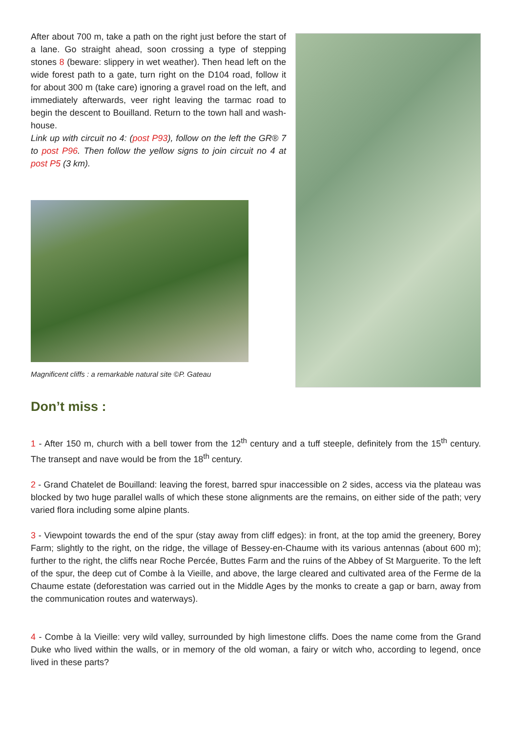After about 700 m, take a path on the right just before the start of a lane. Go straight ahead, soon crossing a type of stepping stones 8 (beware: slippery in wet weather). Then head left on the wide forest path to a gate, turn right on the D104 road, follow it for about 300 m (take care) ignoring a gravel road on the left, and immediately afterwards, veer right leaving the tarmac road to begin the descent to Bouilland. Return to the town hall and wash-house.
Link up with circuit no 4: (post P93), follow on the left the GR® 7 to post P96. Then follow the yellow signs to join circuit no 4 at post P5 (3 km).
Magnificent cliffs : a remarkable natural site ©P. Gateau
Don’t miss :
1 - After 150 m, church with a bell tower from the 12<sup>th</sup> century and a tuff steeple, definitely from the 15<sup>th</sup> century. The transept and nave would be from the 18<sup>th</sup> century.
2 - Grand Chatelet de Bouilland: leaving the forest, barred spur inaccessible on 2 sides, access via the plateau was blocked by two huge parallel walls of which these stone alignments are the remains, on either side of the path; very varied flora including some alpine plants.
3 - Viewpoint towards the end of the spur (stay away from cliff edges): in front, at the top amid the greenery, Borey Farm; slightly to the right, on the ridge, the village of Bessey-en-Chaume with its various antennas (about 600 m); further to the right, the cliffs near Roche Percée, Buttes Farm and the ruins of the Abbey of St Marguerite. To the left of the spur, the deep cut of Combe à la Vieille, and above, the large cleared and cultivated area of the Ferme de la Chaume estate (deforestation was carried out in the Middle Ages by the monks to create a gap or barn, away from the communication routes and waterways).
4 - Combe à la Vieille: very wild valley, surrounded by high limestone cliffs. Does the name come from the Grand Duke who lived within the walls, or in memory of the old woman, a fairy or witch who, according to legend, once lived in these parts?